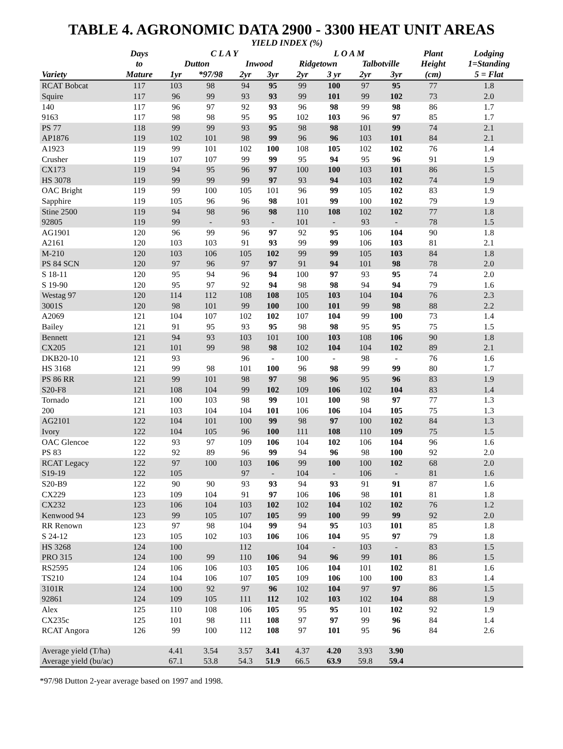TABLE 4. AGRONOMIC DATA 2900 - 3300 HEAT UNIT AREAS
| | | YIELD INDEX (%) | | | | | | | | | |
| --- | --- | --- | --- | --- | --- | --- | --- | --- | --- | --- | --- |
| | Days | C L A Y | | | | L O A M | | | | Plant | Lodging |
| | to | Dutton | | Inwood | | Ridgetown | | Talbotville | | Height | 1=Standing |
| Variety | Mature | 1yr | *97/98 | 2yr | 3yr | 2yr | 3 yr | 2yr | 3yr | (cm) | 5 = Flat |
| RCAT Bobcat | 117 | 103 | 98 | 94 | 95 | 99 | 100 | 97 | 95 | 77 | 1.8 |
| Squire | 117 | 96 | 99 | 93 | 93 | 99 | 101 | 99 | 102 | 73 | 2.0 |
| 140 | 117 | 96 | 97 | 92 | 93 | 96 | 98 | 99 | 98 | 86 | 1.7 |
| 9163 | 117 | 98 | 98 | 95 | 95 | 102 | 103 | 96 | 97 | 85 | 1.7 |
| PS 77 | 118 | 99 | 99 | 93 | 95 | 98 | 98 | 101 | 99 | 74 | 2.1 |
| AP1876 | 119 | 102 | 101 | 98 | 99 | 96 | 96 | 103 | 101 | 84 | 2.1 |
| A1923 | 119 | 99 | 101 | 102 | 100 | 108 | 105 | 102 | 102 | 76 | 1.4 |
| Crusher | 119 | 107 | 107 | 99 | 99 | 95 | 94 | 95 | 96 | 91 | 1.9 |
| CX173 | 119 | 94 | 95 | 96 | 97 | 100 | 100 | 103 | 101 | 86 | 1.5 |
| HS 3078 | 119 | 99 | 99 | 99 | 97 | 93 | 94 | 103 | 102 | 74 | 1.9 |
| OAC Bright | 119 | 99 | 100 | 105 | 101 | 96 | 99 | 105 | 102 | 83 | 1.9 |
| Sapphire | 119 | 105 | 96 | 96 | 98 | 101 | 99 | 100 | 102 | 79 | 1.9 |
| Stine 2500 | 119 | 94 | 98 | 96 | 98 | 110 | 108 | 102 | 102 | 77 | 1.8 |
| 92805 | 119 | 99 | - | 93 | - | 101 | - | 93 | - | 78 | 1.5 |
| AG1901 | 120 | 96 | 99 | 96 | 97 | 92 | 95 | 106 | 104 | 90 | 1.8 |
| A2161 | 120 | 103 | 103 | 91 | 93 | 99 | 99 | 106 | 103 | 81 | 2.1 |
| M-210 | 120 | 103 | 106 | 105 | 102 | 99 | 99 | 105 | 103 | 84 | 1.8 |
| PS 84 SCN | 120 | 97 | 96 | 97 | 97 | 91 | 94 | 101 | 98 | 78 | 2.0 |
| S 18-11 | 120 | 95 | 94 | 96 | 94 | 100 | 97 | 93 | 95 | 74 | 2.0 |
| S 19-90 | 120 | 95 | 97 | 92 | 94 | 98 | 98 | 94 | 94 | 79 | 1.6 |
| Westag 97 | 120 | 114 | 112 | 108 | 108 | 105 | 103 | 104 | 104 | 76 | 2.3 |
| 3001S | 120 | 98 | 101 | 99 | 100 | 100 | 101 | 99 | 98 | 88 | 2.2 |
| A2069 | 121 | 104 | 107 | 102 | 102 | 107 | 104 | 99 | 100 | 73 | 1.4 |
| Bailey | 121 | 91 | 95 | 93 | 95 | 98 | 98 | 95 | 95 | 75 | 1.5 |
| Bennett | 121 | 94 | 93 | 103 | 101 | 100 | 103 | 108 | 106 | 90 | 1.8 |
| CX205 | 121 | 101 | 99 | 98 | 98 | 102 | 104 | 104 | 102 | 89 | 2.1 |
| DKB20-10 | 121 | 93 | | 96 | - | 100 | - | 98 | - | 76 | 1.6 |
| HS 3168 | 121 | 99 | 98 | 101 | 100 | 96 | 98 | 99 | 99 | 80 | 1.7 |
| PS 86 RR | 121 | 99 | 101 | 98 | 97 | 98 | 96 | 95 | 96 | 83 | 1.9 |
| S20-F8 | 121 | 108 | 104 | 99 | 102 | 109 | 106 | 102 | 104 | 83 | 1.4 |
| Tornado | 121 | 100 | 103 | 98 | 99 | 101 | 100 | 98 | 97 | 77 | 1.3 |
| 200 | 121 | 103 | 104 | 104 | 101 | 106 | 106 | 104 | 105 | 75 | 1.3 |
| AG2101 | 122 | 104 | 101 | 100 | 99 | 98 | 97 | 100 | 102 | 84 | 1.3 |
| Ivory | 122 | 104 | 105 | 96 | 100 | 111 | 108 | 110 | 109 | 75 | 1.5 |
| OAC Glencoe | 122 | 93 | 97 | 109 | 106 | 104 | 102 | 106 | 104 | 96 | 1.6 |
| PS 83 | 122 | 92 | 89 | 96 | 99 | 94 | 96 | 98 | 100 | 92 | 2.0 |
| RCAT Legacy | 122 | 97 | 100 | 103 | 106 | 99 | 100 | 100 | 102 | 68 | 2.0 |
| S19-19 | 122 | 105 | | 97 | - | 104 | - | 106 | - | 81 | 1.6 |
| S20-B9 | 122 | 90 | 90 | 93 | 93 | 94 | 93 | 91 | 91 | 87 | 1.6 |
| CX229 | 123 | 109 | 104 | 91 | 97 | 106 | 106 | 98 | 101 | 81 | 1.8 |
| CX232 | 123 | 106 | 104 | 103 | 102 | 102 | 104 | 102 | 102 | 76 | 1.2 |
| Kenwood 94 | 123 | 99 | 105 | 107 | 105 | 99 | 100 | 99 | 99 | 92 | 2.0 |
| RR Renown | 123 | 97 | 98 | 104 | 99 | 94 | 95 | 103 | 101 | 85 | 1.8 |
| S 24-12 | 123 | 105 | 102 | 103 | 106 | 106 | 104 | 95 | 97 | 79 | 1.8 |
| HS 3268 | 124 | 100 | | 112 | | 104 | - | 103 | - | 83 | 1.5 |
| PRO 315 | 124 | 100 | 99 | 110 | 106 | 94 | 96 | 99 | 101 | 86 | 1.5 |
| RS2595 | 124 | 106 | 106 | 103 | 105 | 106 | 104 | 101 | 102 | 81 | 1.6 |
| TS210 | 124 | 104 | 106 | 107 | 105 | 109 | 106 | 100 | 100 | 83 | 1.4 |
| 3101R | 124 | 100 | 92 | 97 | 96 | 102 | 104 | 97 | 97 | 86 | 1.5 |
| 92861 | 124 | 109 | 105 | 111 | 112 | 102 | 103 | 102 | 104 | 88 | 1.9 |
| Alex | 125 | 110 | 108 | 106 | 105 | 95 | 95 | 101 | 102 | 92 | 1.9 |
| CX235c | 125 | 101 | 98 | 111 | 108 | 97 | 97 | 99 | 96 | 84 | 1.4 |
| RCAT Angora | 126 | 99 | 100 | 112 | 108 | 97 | 101 | 95 | 96 | 84 | 2.6 |
| Average yield (T/ha) | | 4.41 | 3.54 | 3.57 | 3.41 | 4.37 | 4.20 | 3.93 | 3.90 | | |
| Average yield (bu/ac) | | 67.1 | 53.8 | 54.3 | 51.9 | 66.5 | 63.9 | 59.8 | 59.4 | | |
*97/98 Dutton 2-year average based on 1997 and 1998.